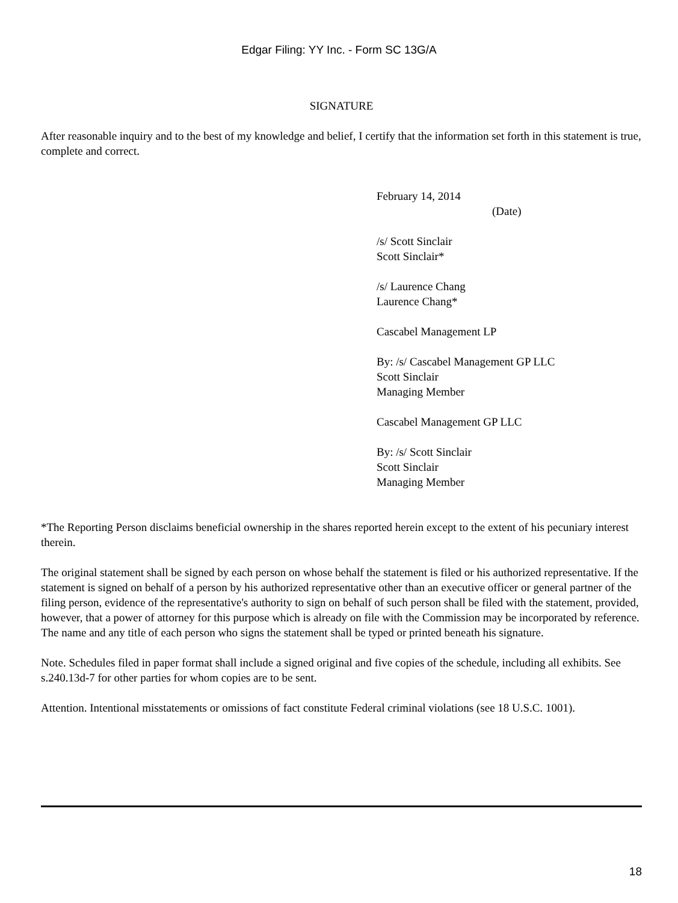Edgar Filing: YY Inc. - Form SC 13G/A
SIGNATURE
After reasonable inquiry and to the best of my knowledge and belief, I certify that the information set forth in this statement is true, complete and correct.
February 14, 2014
(Date)
/s/ Scott Sinclair
Scott Sinclair*
/s/ Laurence Chang
Laurence Chang*
Cascabel Management LP
By: /s/ Cascabel Management GP LLC
Scott Sinclair
Managing Member
Cascabel Management GP LLC
By: /s/ Scott Sinclair
Scott Sinclair
Managing Member
*The Reporting Person disclaims beneficial ownership in the shares reported herein except to the extent of his pecuniary interest therein.
The original statement shall be signed by each person on whose behalf the statement is filed or his authorized representative. If the statement is signed on behalf of a person by his authorized representative other than an executive officer or general partner of the filing person, evidence of the representative's authority to sign on behalf of such person shall be filed with the statement, provided, however, that a power of attorney for this purpose which is already on file with the Commission may be incorporated by reference. The name and any title of each person who signs the statement shall be typed or printed beneath his signature.
Note. Schedules filed in paper format shall include a signed original and five copies of the schedule, including all exhibits. See s.240.13d-7 for other parties for whom copies are to be sent.
Attention. Intentional misstatements or omissions of fact constitute Federal criminal violations (see 18 U.S.C. 1001).
18